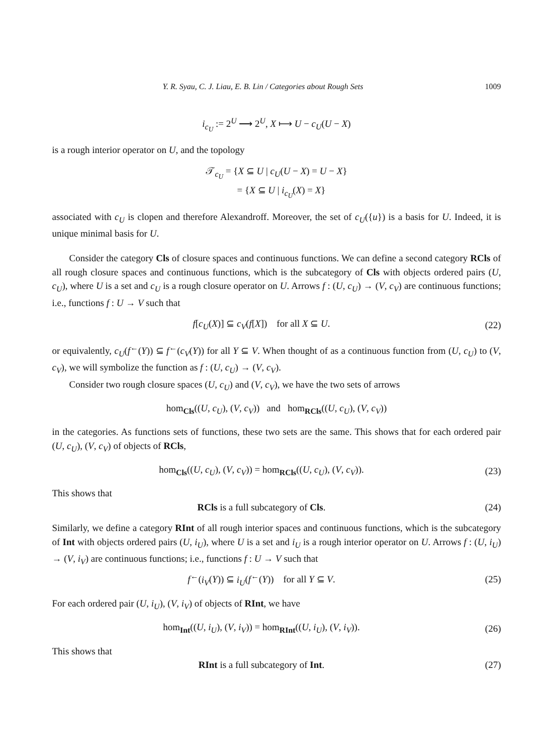Y. R. Syau, C. J. Liau, E. B. Lin / Categories about Rough Sets 1009
i<sub>c<sub>U</sub></sub> := 2<sup>U</sup> ⟶ 2<sup>U</sup>, X ⟼ U − c<sub>U</sub>(U − X)
is a rough interior operator on U, and the topology
𝒯<sub>c<sub>U</sub></sub> = {X ⊆ U | c<sub>U</sub>(U − X) = U − X}
= {X ⊆ U | i<sub>c<sub>U</sub></sub>(X) = X}
associated with c<sub>U</sub> is clopen and therefore Alexandroff. Moreover, the set of c<sub>U</sub>({u}) is a basis for U. Indeed, it is unique minimal basis for U.
Consider the category Cls of closure spaces and continuous functions. We can define a second category RCls of all rough closure spaces and continuous functions, which is the subcategory of Cls with objects ordered pairs (U, c<sub>U</sub>), where U is a set and c<sub>U</sub> is a rough closure operator on U. Arrows f : (U, c<sub>U</sub>) → (V, c<sub>V</sub>) are continuous functions; i.e., functions f : U → V such that
f[c<sub>U</sub>(X)] ⊆ c<sub>V</sub>(f[X]) for all X ⊆ U.
(22)
or equivalently, c<sub>U</sub>(f<sup>←</sup>(Y)) ⊆ f<sup>←</sup>(c<sub>V</sub>(Y)) for all Y ⊆ V. When thought of as a continuous function from (U, c<sub>U</sub>) to (V, c<sub>V</sub>), we will symbolize the function as f : (U, c<sub>U</sub>) → (V, c<sub>V</sub>).
Consider two rough closure spaces (U, c<sub>U</sub>) and (V, c<sub>V</sub>), we have the two sets of arrows
hom<sub>Cls</sub>((U, c<sub>U</sub>), (V, c<sub>V</sub>)) and hom<sub>RCls</sub>((U, c<sub>U</sub>), (V, c<sub>V</sub>))
in the categories. As functions sets of functions, these two sets are the same. This shows that for each ordered pair (U, c<sub>U</sub>), (V, c<sub>V</sub>) of objects of RCls,
hom<sub>Cls</sub>((U, c<sub>U</sub>), (V, c<sub>V</sub>)) = hom<sub>RCls</sub>((U, c<sub>U</sub>), (V, c<sub>V</sub>)).
(23)
This shows that
RCls is a full subcategory of Cls.
(24)
Similarly, we define a category RInt of all rough interior spaces and continuous functions, which is the subcategory of Int with objects ordered pairs (U, i<sub>U</sub>), where U is a set and i<sub>U</sub> is a rough interior operator on U. Arrows f : (U, i<sub>U</sub>) → (V, i<sub>V</sub>) are continuous functions; i.e., functions f : U → V such that
f<sup>←</sup>(i<sub>V</sub>(Y)) ⊆ i<sub>U</sub>(f<sup>←</sup>(Y)) for all Y ⊆ V.
(25)
For each ordered pair (U, i<sub>U</sub>), (V, i<sub>V</sub>) of objects of RInt, we have
hom<sub>Int</sub>((U, i<sub>U</sub>), (V, i<sub>V</sub>)) = hom<sub>RInt</sub>((U, i<sub>U</sub>), (V, i<sub>V</sub>)).
(26)
This shows that
RInt is a full subcategory of Int.
(27)